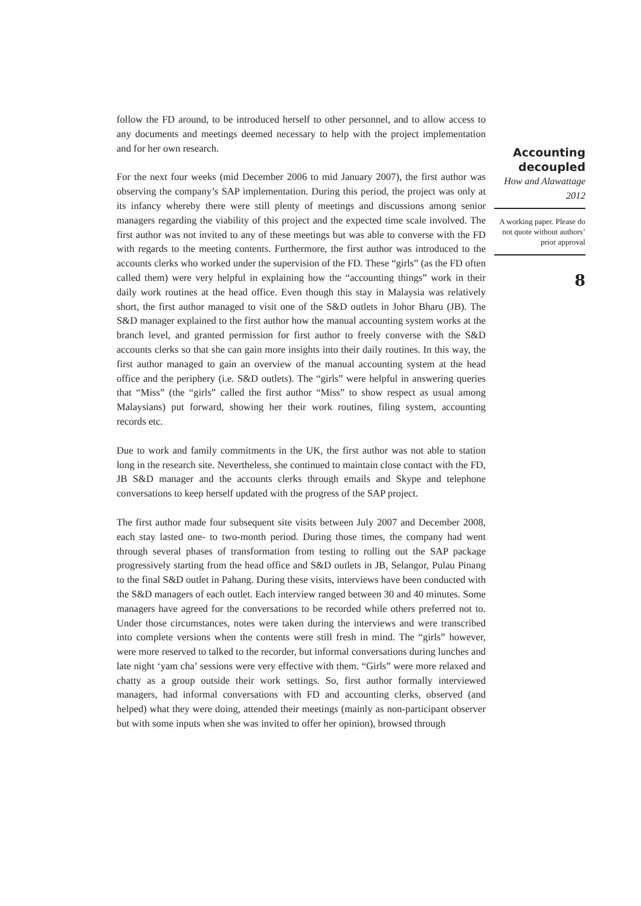follow the FD around, to be introduced herself to other personnel, and to allow access to any documents and meetings deemed necessary to help with the project implementation and for her own research.
For the next four weeks (mid December 2006 to mid January 2007), the first author was observing the company’s SAP implementation. During this period, the project was only at its infancy whereby there were still plenty of meetings and discussions among senior managers regarding the viability of this project and the expected time scale involved. The first author was not invited to any of these meetings but was able to converse with the FD with regards to the meeting contents. Furthermore, the first author was introduced to the accounts clerks who worked under the supervision of the FD. These “girls” (as the FD often called them) were very helpful in explaining how the “accounting things” work in their daily work routines at the head office. Even though this stay in Malaysia was relatively short, the first author managed to visit one of the S&D outlets in Johor Bharu (JB). The S&D manager explained to the first author how the manual accounting system works at the branch level, and granted permission for first author to freely converse with the S&D accounts clerks so that she can gain more insights into their daily routines. In this way, the first author managed to gain an overview of the manual accounting system at the head office and the periphery (i.e. S&D outlets). The “girls” were helpful in answering queries that “Miss” (the “girls” called the first author “Miss” to show respect as usual among Malaysians) put forward, showing her their work routines, filing system, accounting records etc.
Due to work and family commitments in the UK, the first author was not able to station long in the research site. Nevertheless, she continued to maintain close contact with the FD, JB S&D manager and the accounts clerks through emails and Skype and telephone conversations to keep herself updated with the progress of the SAP project.
The first author made four subsequent site visits between July 2007 and December 2008, each stay lasted one- to two-month period. During those times, the company had went through several phases of transformation from testing to rolling out the SAP package progressively starting from the head office and S&D outlets in JB, Selangor, Pulau Pinang to the final S&D outlet in Pahang. During these visits, interviews have been conducted with the S&D managers of each outlet. Each interview ranged between 30 and 40 minutes. Some managers have agreed for the conversations to be recorded while others preferred not to. Under those circumstances, notes were taken during the interviews and were transcribed into complete versions when the contents were still fresh in mind. The “girls” however, were more reserved to talked to the recorder, but informal conversations during lunches and late night ‘yam cha’ sessions were very effective with them. “Girls” were more relaxed and chatty as a group outside their work settings. So, first author formally interviewed managers, had informal conversations with FD and accounting clerks, observed (and helped) what they were doing, attended their meetings (mainly as non-participant observer but with some inputs when she was invited to offer her opinion), browsed through
Accounting decoupled
How and Alawattage
2012
A working paper. Please do not quote without authors’ prior approval
8